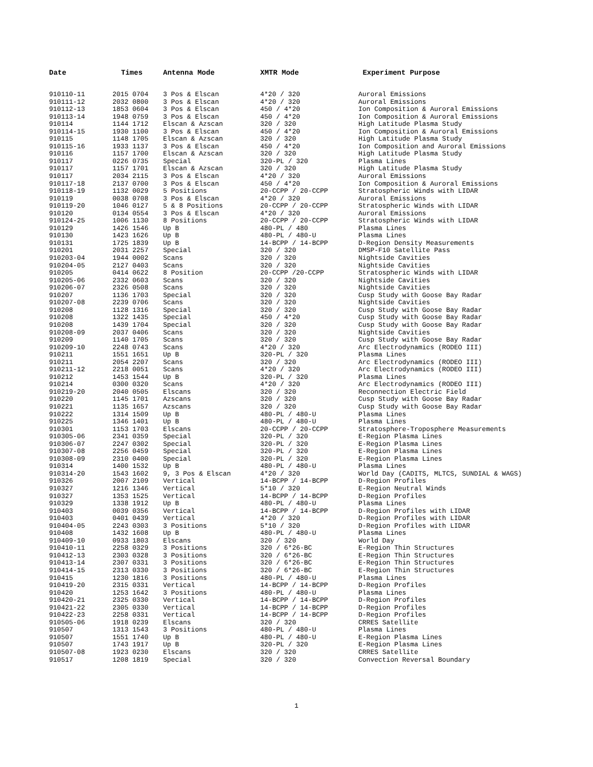| Date | Times | Antenna Mode | XMTR Mode | Experiment Purpose |
| --- | --- | --- | --- | --- |
| 910110-11 | 2015 0704 | 3 Pos & Elscan | 4*20 / 320 | Auroral Emissions |
| 910111-12 | 2032 0800 | 3 Pos & Elscan | 4*20 / 320 | Auroral Emissions |
| 910112-13 | 1853 0604 | 3 Pos & Elscan | 450 / 4*20 | Ion Composition & Auroral Emissions |
| 910113-14 | 1948 0759 | 3 Pos & Elscan | 450 / 4*20 | Ion Composition & Auroral Emissions |
| 910114 | 1144 1712 | Elscan & Azscan | 320 / 320 | High Latitude Plasma Study |
| 910114-15 | 1930 1100 | 3 Pos & Elscan | 450 / 4*20 | Ion Composition & Auroral Emissions |
| 910115 | 1148 1705 | Elscan & Azscan | 320 / 320 | High Latitude Plasma Study |
| 910115-16 | 1933 1137 | 3 Pos & Elscan | 450 / 4*20 | Ion Composition and Auroral Emissions |
| 910116 | 1157 1700 | Elscan & Azscan | 320 / 320 | High Latitude Plasma Study |
| 910117 | 0226 0735 | Special | 320-PL / 320 | Plasma Lines |
| 910117 | 1157 1701 | Elscan & Azscan | 320 / 320 | High Latitude Plasma Study |
| 910117 | 2034 2115 | 3 Pos & Elscan | 4*20 / 320 | Auroral Emissions |
| 910117-18 | 2137 0700 | 3 Pos & Elscan | 450 / 4*20 | Ion Composition & Auroral Emissions |
| 910118-19 | 1132 0029 | 5 Positions | 20-CCPP / 20-CCPP | Stratospheric Winds with LIDAR |
| 910119 | 0038 0708 | 3 Pos & Elscan | 4*20 / 320 | Auroral Emissions |
| 910119-20 | 1046 0127 | 5 & 8 Positions | 20-CCPP / 20-CCPP | Stratospheric Winds with LIDAR |
| 910120 | 0134 0554 | 3 Pos & Elscan | 4*20 / 320 | Auroral Emissions |
| 910124-25 | 1006 1130 | 8 Positions | 20-CCPP / 20-CCPP | Stratospheric Winds with LIDAR |
| 910129 | 1426 1546 | Up B | 480-PL / 480 | Plasma Lines |
| 910130 | 1423 1626 | Up B | 480-PL / 480-U | Plasma Lines |
| 910131 | 1725 1839 | Up B | 14-BCPP / 14-BCPP | D-Region Density Measurements |
| 910201 | 2031 2257 | Special | 320 / 320 | DMSP-F10 Satellite Pass |
| 910203-04 | 1944 0002 | Scans | 320 / 320 | Nightside Cavities |
| 910204-05 | 2127 0403 | Scans | 320 / 320 | Nightside Cavities |
| 910205 | 0414 0622 | 8 Position | 20-CCPP /20-CCPP | Stratospheric Winds with LIDAR |
| 910205-06 | 2332 0603 | Scans | 320 / 320 | Nightside Cavities |
| 910206-07 | 2326 0508 | Scans | 320 / 320 | Nightside Cavities |
| 910207 | 1136 1703 | Special | 320 / 320 | Cusp Study with Goose Bay Radar |
| 910207-08 | 2239 0706 | Scans | 320 / 320 | Nightside Cavities |
| 910208 | 1128 1316 | Special | 320 / 320 | Cusp Study with Goose Bay Radar |
| 910208 | 1322 1435 | Special | 450 / 4*20 | Cusp Study with Goose Bay Radar |
| 910208 | 1439 1704 | Special | 320 / 320 | Cusp Study with Goose Bay Radar |
| 910208-09 | 2037 0406 | Scans | 320 / 320 | Nightside Cavities |
| 910209 | 1140 1705 | Scans | 320 / 320 | Cusp Study with Goose Bay Radar |
| 910209-10 | 2248 0743 | Scans | 4*20 / 320 | Arc Electrodynamics (RODEO III) |
| 910211 | 1551 1651 | Up B | 320-PL / 320 | Plasma Lines |
| 910211 | 2054 2207 | Scans | 320 / 320 | Arc Electrodynamics (RODEO III) |
| 910211-12 | 2218 0051 | Scans | 4*20 / 320 | Arc Electrodynamics (RODEO III) |
| 910212 | 1453 1544 | Up B | 320-PL / 320 | Plasma Lines |
| 910214 | 0300 0320 | Scans | 4*20 / 320 | Arc Electrodynamics (RODEO III) |
| 910219-20 | 2040 0505 | Elscans | 320 / 320 | Reconnection Electric Field |
| 910220 | 1145 1701 | Azscans | 320 / 320 | Cusp Study with Goose Bay Radar |
| 910221 | 1135 1657 | Azscans | 320 / 320 | Cusp Study with Goose Bay Radar |
| 910222 | 1314 1509 | Up B | 480-PL / 480-U | Plasma Lines |
| 910225 | 1346 1401 | Up B | 480-PL / 480-U | Plasma Lines |
| 910301 | 1153 1703 | Elscans | 20-CCPP / 20-CCPP | Stratosphere-Troposphere Measurements |
| 910305-06 | 2341 0359 | Special | 320-PL / 320 | E-Region Plasma Lines |
| 910306-07 | 2247 0302 | Special | 320-PL / 320 | E-Region Plasma Lines |
| 910307-08 | 2256 0459 | Special | 320-PL / 320 | E-Region Plasma Lines |
| 910308-09 | 2310 0400 | Special | 320-PL / 320 | E-Region Plasma Lines |
| 910314 | 1400 1532 | Up B | 480-PL / 480-U | Plasma Lines |
| 910314-20 | 1543 1602 | 9, 3 Pos & Elscan | 4*20 / 320 | World Day (CADITS, MLTCS, SUNDIAL & WAGS) |
| 910326 | 2007 2109 | Vertical | 14-BCPP / 14-BCPP | D-Region Profiles |
| 910327 | 1216 1346 | Vertical | 5*10 / 320 | E-Region Neutral Winds |
| 910327 | 1353 1525 | Vertical | 14-BCPP / 14-BCPP | D-Region Profiles |
| 910329 | 1338 1912 | Up B | 480-PL / 480-U | Plasma Lines |
| 910403 | 0039 0356 | Vertical | 14-BCPP / 14-BCPP | D-Region Profiles with LIDAR |
| 910403 | 0401 0439 | Vertical | 4*20 / 320 | D-Region Profiles with LIDAR |
| 910404-05 | 2243 0303 | 3 Positions | 5*10 / 320 | D-Region Profiles with LIDAR |
| 910408 | 1432 1608 | Up B | 480-PL / 480-U | Plasma Lines |
| 910409-10 | 0933 1803 | Elscans | 320 / 320 | World Day |
| 910410-11 | 2258 0329 | 3 Positions | 320 / 6*26-BC | E-Region Thin Structures |
| 910412-13 | 2303 0328 | 3 Positions | 320 / 6*26-BC | E-Region Thin Structures |
| 910413-14 | 2307 0331 | 3 Positions | 320 / 6*26-BC | E-Region Thin Structures |
| 910414-15 | 2313 0330 | 3 Positions | 320 / 6*26-BC | E-Region Thin Structures |
| 910415 | 1230 1816 | 3 Positions | 480-PL / 480-U | Plasma Lines |
| 910419-20 | 2315 0331 | Vertical | 14-BCPP / 14-BCPP | D-Region Profiles |
| 910420 | 1253 1642 | 3 Positions | 480-PL / 480-U | Plasma Lines |
| 910420-21 | 2325 0330 | Vertical | 14-BCPP / 14-BCPP | D-Region Profiles |
| 910421-22 | 2305 0330 | Vertical | 14-BCPP / 14-BCPP | D-Region Profiles |
| 910422-23 | 2258 0331 | Vertical | 14-BCPP / 14-BCPP | D-Region Profiles |
| 910505-06 | 1918 0239 | Elscans | 320 / 320 | CRRES Satellite |
| 910507 | 1313 1543 | 3 Positions | 480-PL / 480-U | Plasma Lines |
| 910507 | 1551 1740 | Up B | 480-PL / 480-U | E-Region Plasma Lines |
| 910507 | 1743 1917 | Up B | 320-PL / 320 | E-Region Plasma Lines |
| 910507-08 | 1923 0230 | Elscans | 320 / 320 | CRRES Satellite |
| 910517 | 1208 1819 | Special | 320 / 320 | Convection Reversal Boundary |
1